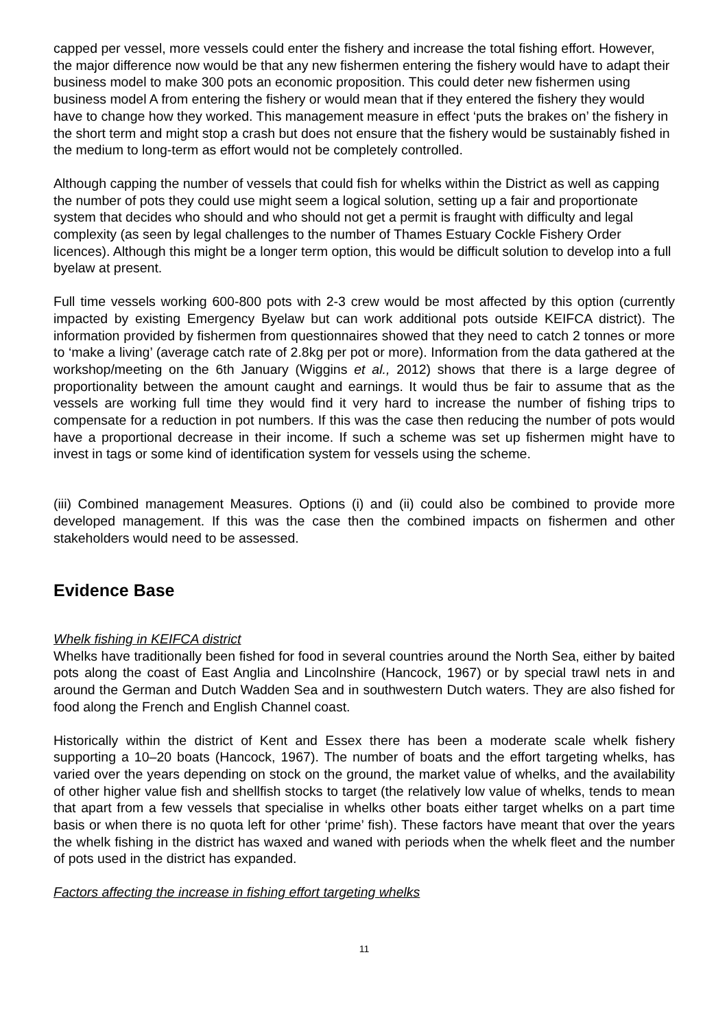capped per vessel, more vessels could enter the fishery and increase the total fishing effort. However, the major difference now would be that any new fishermen entering the fishery would have to adapt their business model to make 300 pots an economic proposition. This could deter new fishermen using business model A from entering the fishery or would mean that if they entered the fishery they would have to change how they worked. This management measure in effect ‘puts the brakes on’ the fishery in the short term and might stop a crash but does not ensure that the fishery would be sustainably fished in the medium to long-term as effort would not be completely controlled.
Although capping the number of vessels that could fish for whelks within the District as well as capping the number of pots they could use might seem a logical solution, setting up a fair and proportionate system that decides who should and who should not get a permit is fraught with difficulty and legal complexity (as seen by legal challenges to the number of Thames Estuary Cockle Fishery Order licences). Although this might be a longer term option, this would be difficult solution to develop into a full byelaw at present.
Full time vessels working 600-800 pots with 2-3 crew would be most affected by this option (currently impacted by existing Emergency Byelaw but can work additional pots outside KEIFCA district). The information provided by fishermen from questionnaires showed that they need to catch 2 tonnes or more to ‘make a living’ (average catch rate of 2.8kg per pot or more). Information from the data gathered at the workshop/meeting on the 6th January (Wiggins et al., 2012) shows that there is a large degree of proportionality between the amount caught and earnings. It would thus be fair to assume that as the vessels are working full time they would find it very hard to increase the number of fishing trips to compensate for a reduction in pot numbers. If this was the case then reducing the number of pots would have a proportional decrease in their income. If such a scheme was set up fishermen might have to invest in tags or some kind of identification system for vessels using the scheme.
(iii) Combined management Measures. Options (i) and (ii) could also be combined to provide more developed management. If this was the case then the combined impacts on fishermen and other stakeholders would need to be assessed.
Evidence Base
Whelk fishing in KEIFCA district
Whelks have traditionally been fished for food in several countries around the North Sea, either by baited pots along the coast of East Anglia and Lincolnshire (Hancock, 1967) or by special trawl nets in and around the German and Dutch Wadden Sea and in southwestern Dutch waters. They are also fished for food along the French and English Channel coast.
Historically within the district of Kent and Essex there has been a moderate scale whelk fishery supporting a 10–20 boats (Hancock, 1967). The number of boats and the effort targeting whelks, has varied over the years depending on stock on the ground, the market value of whelks, and the availability of other higher value fish and shellfish stocks to target (the relatively low value of whelks, tends to mean that apart from a few vessels that specialise in whelks other boats either target whelks on a part time basis or when there is no quota left for other ‘prime’ fish). These factors have meant that over the years the whelk fishing in the district has waxed and waned with periods when the whelk fleet and the number of pots used in the district has expanded.
Factors affecting the increase in fishing effort targeting whelks
11